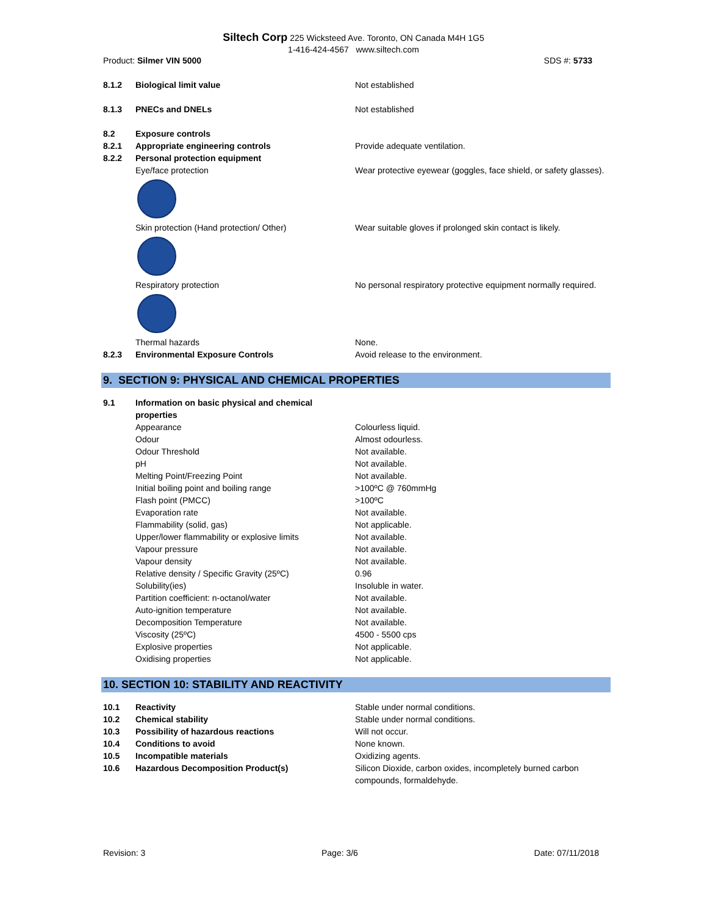Siltech Corp 225 Wicksteed Ave. Toronto, ON Canada M4H 1G5
1-416-424-4567 www.siltech.com
Product: Silmer VIN 5000 SDS #: 5733
| 8.1.2 | Biological limit value | Not established |
| 8.1.3 | PNECs and DNELs | Not established |
| 8.2 | Exposure controls | |
| 8.2.1 | Appropriate engineering controls | Provide adequate ventilation. |
| 8.2.2 | Personal protection equipment | |
| | Eye/face protection | Wear protective eyewear (goggles, face shield, or safety glasses). |
| | Skin protection (Hand protection/ Other) | Wear suitable gloves if prolonged skin contact is likely. |
| | Respiratory protection | No personal respiratory protective equipment normally required. |
| | Thermal hazards | None. |
| 8.2.3 | Environmental Exposure Controls | Avoid release to the environment. |
9. SECTION 9: PHYSICAL AND CHEMICAL PROPERTIES
| 9.1 | Information on basic physical and chemical properties | |
| | Appearance | Colourless liquid. |
| | Odour | Almost odourless. |
| | Odour Threshold | Not available. |
| | pH | Not available. |
| | Melting Point/Freezing Point | Not available. |
| | Initial boiling point and boiling range | >100ºC @ 760mmHg |
| | Flash point (PMCC) | >100ºC |
| | Evaporation rate | Not available. |
| | Flammability (solid, gas) | Not applicable. |
| | Upper/lower flammability or explosive limits | Not available. |
| | Vapour pressure | Not available. |
| | Vapour density | Not available. |
| | Relative density / Specific Gravity (25ºC) | 0.96 |
| | Solubility(ies) | Insoluble in water. |
| | Partition coefficient: n-octanol/water | Not available. |
| | Auto-ignition temperature | Not available. |
| | Decomposition Temperature | Not available. |
| | Viscosity (25ºC) | 4500 - 5500 cps |
| | Explosive properties | Not applicable. |
| | Oxidising properties | Not applicable. |
10. SECTION 10: STABILITY AND REACTIVITY
| 10.1 | Reactivity | Stable under normal conditions. |
| 10.2 | Chemical stability | Stable under normal conditions. |
| 10.3 | Possibility of hazardous reactions | Will not occur. |
| 10.4 | Conditions to avoid | None known. |
| 10.5 | Incompatible materials | Oxidizing agents. |
| 10.6 | Hazardous Decomposition Product(s) | Silicon Dioxide, carbon oxides, incompletely burned carbon compounds, formaldehyde. |
Revision: 3 Page: 3/6 Date: 07/11/2018